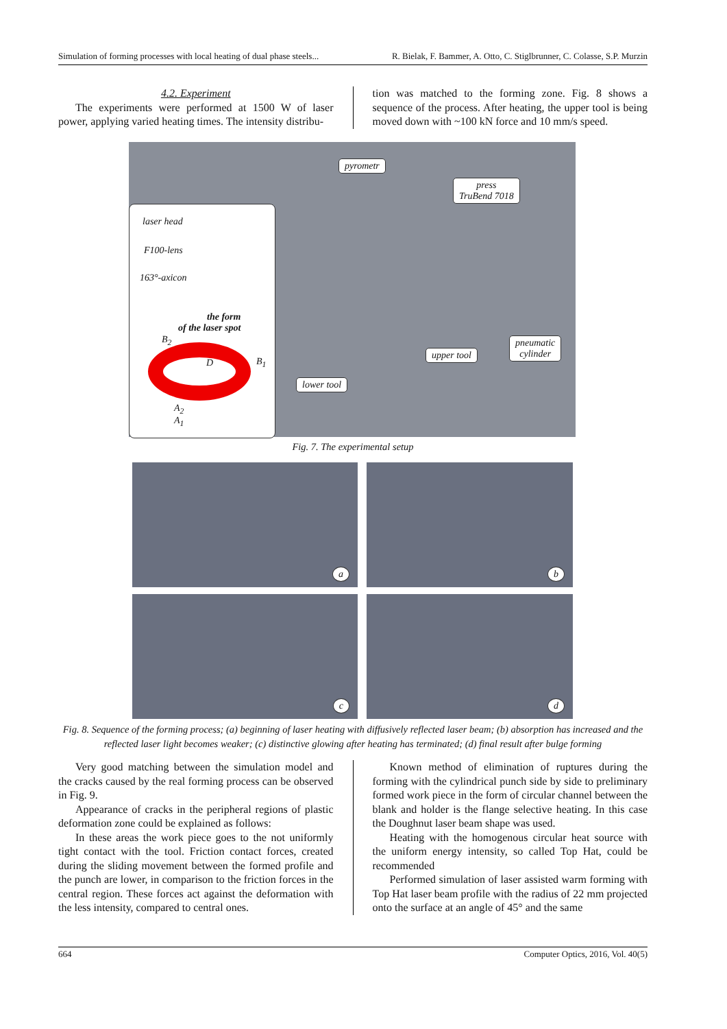Simulation of forming processes with local heating of dual phase steels... R. Bielak, F. Bammer, A. Otto, C. Stiglbrunner, C. Colasse, S.P. Murzin
4.2. Experiment
The experiments were performed at 1500 W of laser power, applying varied heating times. The intensity distribu-
tion was matched to the forming zone. Fig. 8 shows a sequence of the process. After heating, the upper tool is being moved down with ~100 kN force and 10 mm/s speed.
pyrometr
press
TruBend 7018
laser head
F100-lens
163°-axicon
the form
of the laser spot
B<sub>2</sub>
B<sub>1</sub>
D
A<sub>2</sub>
A<sub>1</sub>
upper tool
pneumatic
cylinder
lower tool
Fig. 7. The experimental setup
a b
c d
Fig. 8. Sequence of the forming process; (a) beginning of laser heating with diffusively reflected laser beam; (b) absorption has increased and the reflected laser light becomes weaker; (c) distinctive glowing after heating has terminated; (d) final result after bulge forming
Very good matching between the simulation model and the cracks caused by the real forming process can be observed in Fig. 9.
Appearance of cracks in the peripheral regions of plastic deformation zone could be explained as follows:
In these areas the work piece goes to the not uniformly tight contact with the tool. Friction contact forces, created during the sliding movement between the formed profile and the punch are lower, in comparison to the friction forces in the central region. These forces act against the deformation with the less intensity, compared to central ones.
Known method of elimination of ruptures during the forming with the cylindrical punch side by side to preliminary formed work piece in the form of circular channel between the blank and holder is the flange selective heating. In this case the Doughnut laser beam shape was used.
Heating with the homogenous circular heat source with the uniform energy intensity, so called Top Hat, could be recommended
Performed simulation of laser assisted warm forming with Top Hat laser beam profile with the radius of 22 mm projected onto the surface at an angle of 45° and the same
664 Computer Optics, 2016, Vol. 40(5)